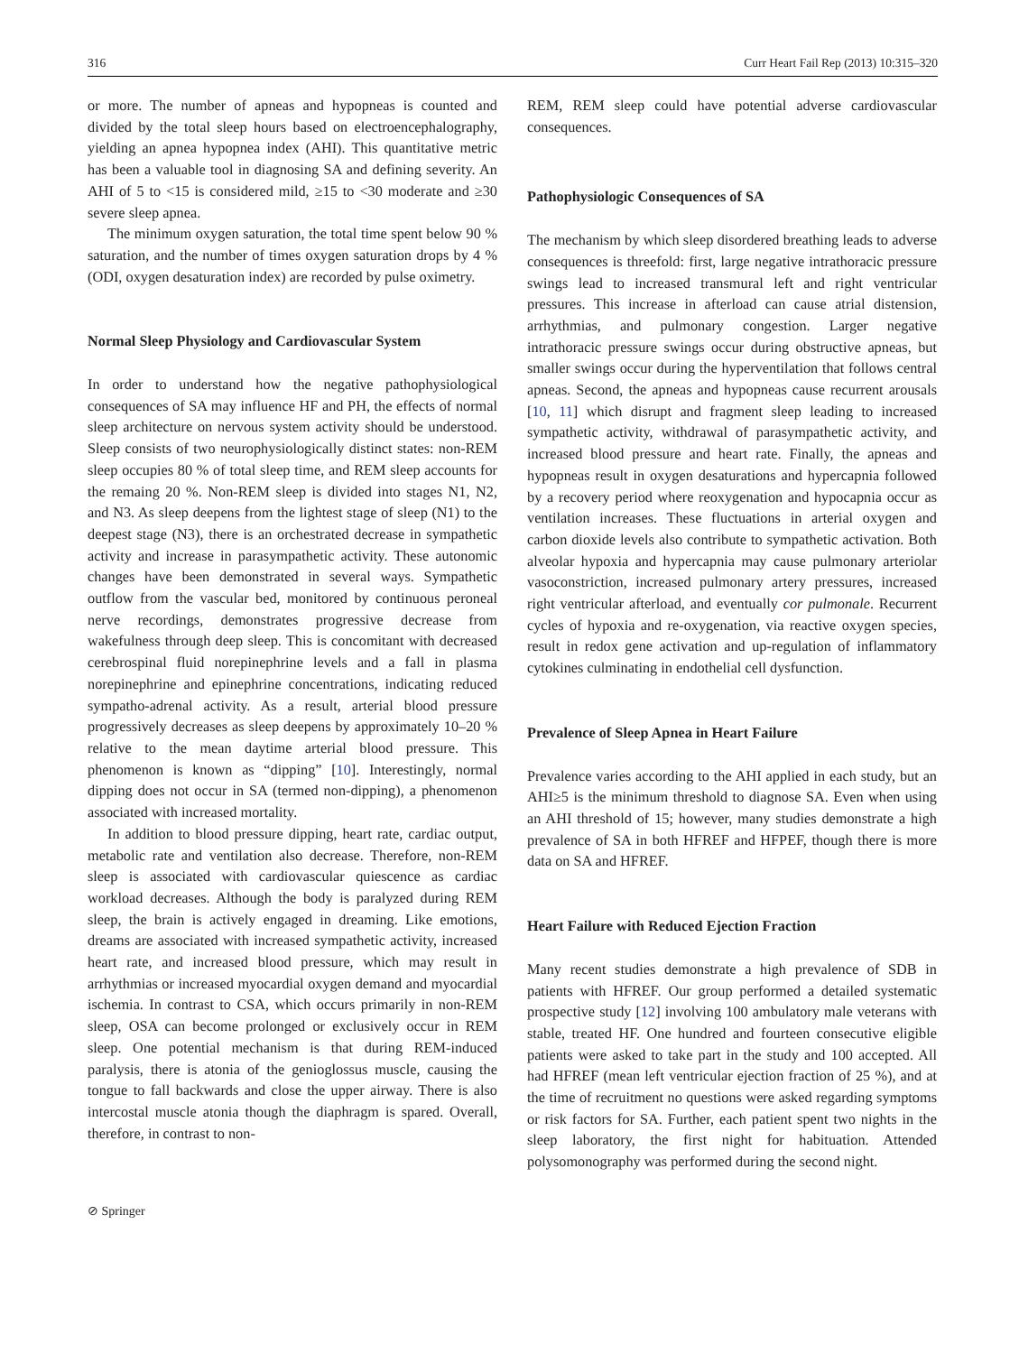316 Curr Heart Fail Rep (2013) 10:315–320
or more. The number of apneas and hypopneas is counted and divided by the total sleep hours based on electroencephalography, yielding an apnea hypopnea index (AHI). This quantitative metric has been a valuable tool in diagnosing SA and defining severity. An AHI of 5 to <15 is considered mild, ≥15 to <30 moderate and ≥30 severe sleep apnea.
The minimum oxygen saturation, the total time spent below 90 % saturation, and the number of times oxygen saturation drops by 4 % (ODI, oxygen desaturation index) are recorded by pulse oximetry.
Normal Sleep Physiology and Cardiovascular System
In order to understand how the negative pathophysiological consequences of SA may influence HF and PH, the effects of normal sleep architecture on nervous system activity should be understood. Sleep consists of two neurophysiologically distinct states: non-REM sleep occupies 80 % of total sleep time, and REM sleep accounts for the remaing 20 %. Non-REM sleep is divided into stages N1, N2, and N3. As sleep deepens from the lightest stage of sleep (N1) to the deepest stage (N3), there is an orchestrated decrease in sympathetic activity and increase in parasympathetic activity. These autonomic changes have been demonstrated in several ways. Sympathetic outflow from the vascular bed, monitored by continuous peroneal nerve recordings, demonstrates progressive decrease from wakefulness through deep sleep. This is concomitant with decreased cerebrospinal fluid norepinephrine levels and a fall in plasma norepinephrine and epinephrine concentrations, indicating reduced sympatho-adrenal activity. As a result, arterial blood pressure progressively decreases as sleep deepens by approximately 10–20 % relative to the mean daytime arterial blood pressure. This phenomenon is known as “dipping” [10]. Interestingly, normal dipping does not occur in SA (termed non-dipping), a phenomenon associated with increased mortality.
In addition to blood pressure dipping, heart rate, cardiac output, metabolic rate and ventilation also decrease. Therefore, non-REM sleep is associated with cardiovascular quiescence as cardiac workload decreases. Although the body is paralyzed during REM sleep, the brain is actively engaged in dreaming. Like emotions, dreams are associated with increased sympathetic activity, increased heart rate, and increased blood pressure, which may result in arrhythmias or increased myocardial oxygen demand and myocardial ischemia. In contrast to CSA, which occurs primarily in non-REM sleep, OSA can become prolonged or exclusively occur in REM sleep. One potential mechanism is that during REM-induced paralysis, there is atonia of the genioglossus muscle, causing the tongue to fall backwards and close the upper airway. There is also intercostal muscle atonia though the diaphragm is spared. Overall, therefore, in contrast to non-
REM, REM sleep could have potential adverse cardiovascular consequences.
Pathophysiologic Consequences of SA
The mechanism by which sleep disordered breathing leads to adverse consequences is threefold: first, large negative intrathoracic pressure swings lead to increased transmural left and right ventricular pressures. This increase in afterload can cause atrial distension, arrhythmias, and pulmonary congestion. Larger negative intrathoracic pressure swings occur during obstructive apneas, but smaller swings occur during the hyperventilation that follows central apneas. Second, the apneas and hypopneas cause recurrent arousals [10, 11] which disrupt and fragment sleep leading to increased sympathetic activity, withdrawal of parasympathetic activity, and increased blood pressure and heart rate. Finally, the apneas and hypopneas result in oxygen desaturations and hypercapnia followed by a recovery period where reoxygenation and hypocapnia occur as ventilation increases. These fluctuations in arterial oxygen and carbon dioxide levels also contribute to sympathetic activation. Both alveolar hypoxia and hypercapnia may cause pulmonary arteriolar vasoconstriction, increased pulmonary artery pressures, increased right ventricular afterload, and eventually cor pulmonale. Recurrent cycles of hypoxia and re-oxygenation, via reactive oxygen species, result in redox gene activation and up-regulation of inflammatory cytokines culminating in endothelial cell dysfunction.
Prevalence of Sleep Apnea in Heart Failure
Prevalence varies according to the AHI applied in each study, but an AHI≥5 is the minimum threshold to diagnose SA. Even when using an AHI threshold of 15; however, many studies demonstrate a high prevalence of SA in both HFREF and HFPEF, though there is more data on SA and HFREF.
Heart Failure with Reduced Ejection Fraction
Many recent studies demonstrate a high prevalence of SDB in patients with HFREF. Our group performed a detailed systematic prospective study [12] involving 100 ambulatory male veterans with stable, treated HF. One hundred and fourteen consecutive eligible patients were asked to take part in the study and 100 accepted. All had HFREF (mean left ventricular ejection fraction of 25 %), and at the time of recruitment no questions were asked regarding symptoms or risk factors for SA. Further, each patient spent two nights in the sleep laboratory, the first night for habituation. Attended polysomonography was performed during the second night.
⊘ Springer